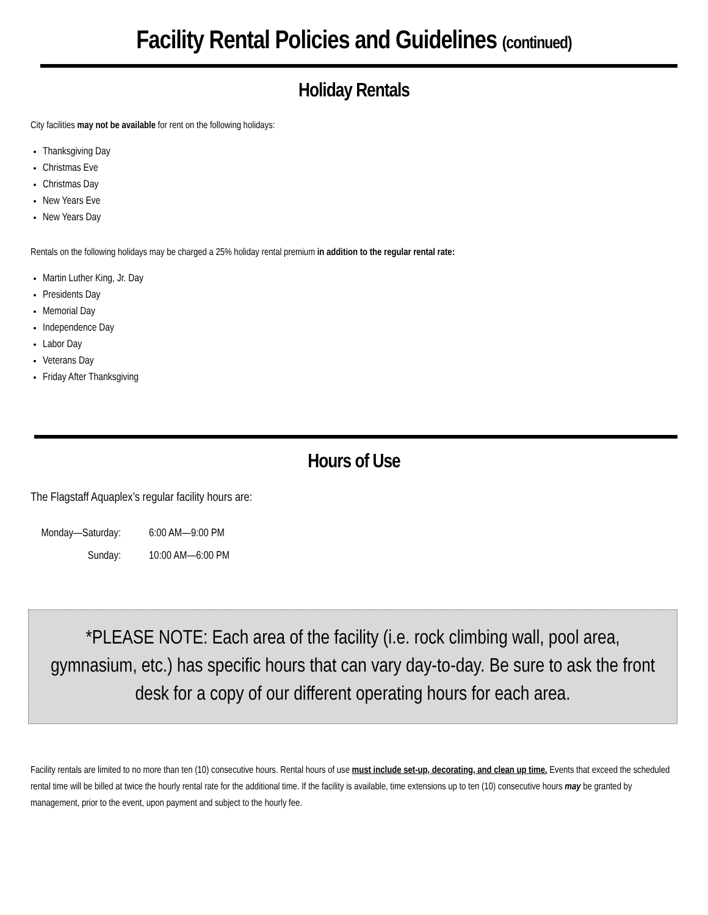Facility Rental Policies and Guidelines (continued)
Holiday Rentals
City facilities may not be available for rent on the following holidays:
Thanksgiving Day
Christmas Eve
Christmas Day
New Years Eve
New Years Day
Rentals on the following holidays may be charged a 25% holiday rental premium in addition to the regular rental rate:
Martin Luther King, Jr. Day
Presidents Day
Memorial Day
Independence Day
Labor Day
Veterans Day
Friday After Thanksgiving
Hours of Use
The Flagstaff Aquaplex’s regular facility hours are:
Monday—Saturday: 6:00 AM—9:00 PM
Sunday: 10:00 AM—6:00 PM
*PLEASE NOTE: Each area of the facility (i.e. rock climbing wall, pool area, gymnasium, etc.) has specific hours that can vary day-to-day. Be sure to ask the front desk for a copy of our different operating hours for each area.
Facility rentals are limited to no more than ten (10) consecutive hours. Rental hours of use must include set-up, decorating, and clean up time. Events that exceed the scheduled rental time will be billed at twice the hourly rental rate for the additional time. If the facility is available, time extensions up to ten (10) consecutive hours may be granted by management, prior to the event, upon payment and subject to the hourly fee.